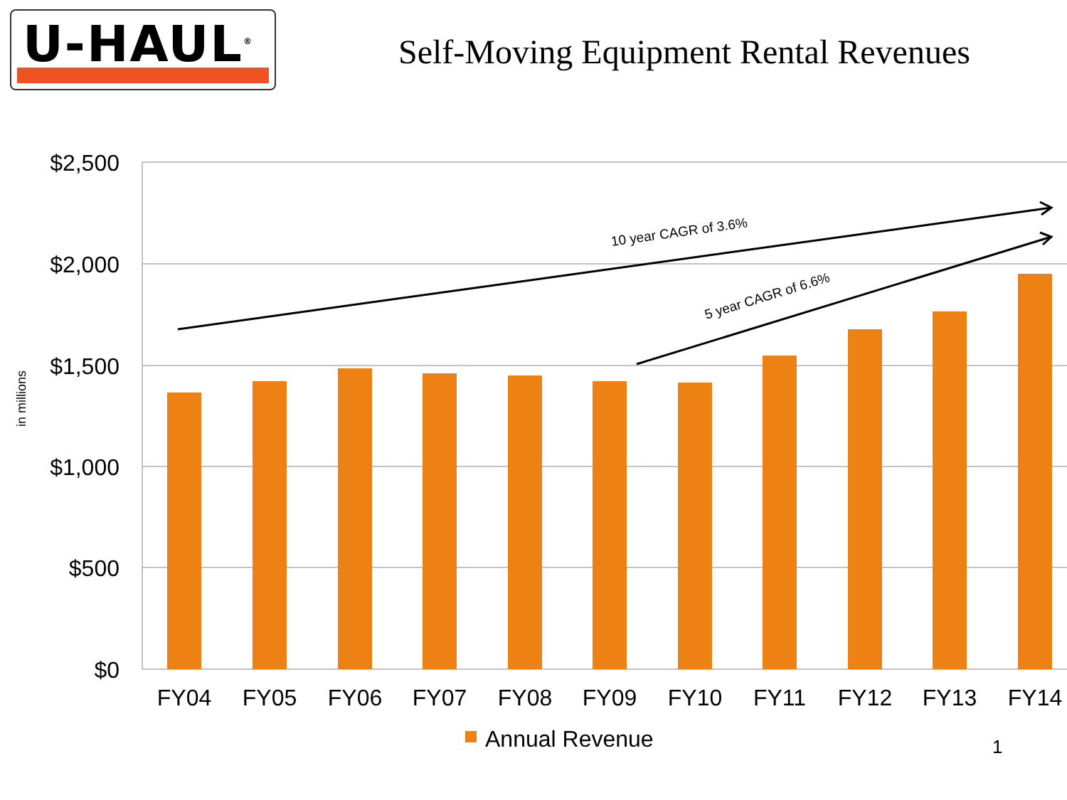U-HAUL<sup>®</sup>
Self-Moving Equipment Rental Revenues
in millions
$2,500
$2,000
$1,500
$1,000
$500
$0
FY04
FY05
FY06
FY07
FY08
FY09
FY10
FY11
FY12
FY13
FY14
10 year CAGR of 3.6%
5 year CAGR of 6.6%
Annual Revenue
1